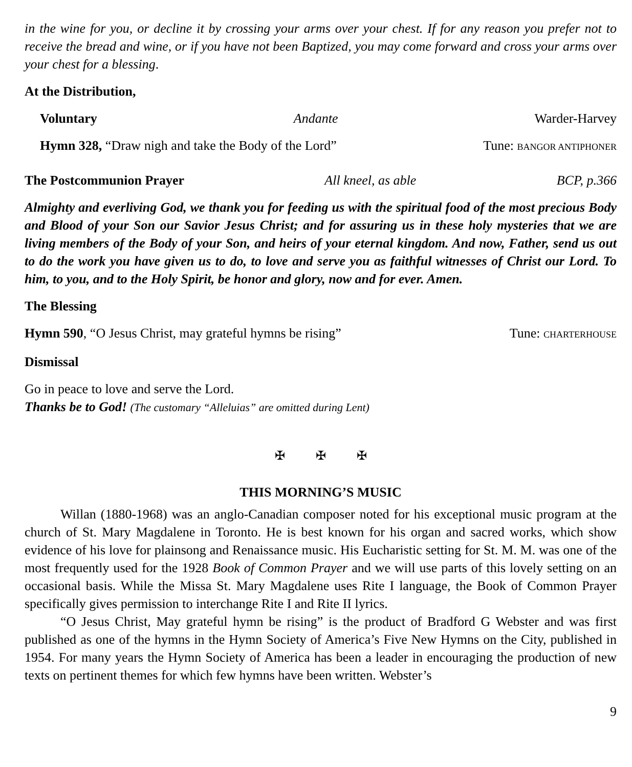in the wine for you, or decline it by crossing your arms over your chest. If for any reason you prefer not to receive the bread and wine, or if you have not been Baptized, you may come forward and cross your arms over your chest for a blessing.
At the Distribution,
Voluntary Andante Warder-Harvey
Hymn 328, “Draw nigh and take the Body of the Lord” Tune: BANGOR ANTIPHONER
The Postcommunion Prayer All kneel, as able BCP, p.366
Almighty and everliving God, we thank you for feeding us with the spiritual food of the most precious Body and Blood of your Son our Savior Jesus Christ; and for assuring us in these holy mysteries that we are living members of the Body of your Son, and heirs of your eternal kingdom. And now, Father, send us out to do the work you have given us to do, to love and serve you as faithful witnesses of Christ our Lord. To him, to you, and to the Holy Spirit, be honor and glory, now and for ever. Amen.
The Blessing
Hymn 590, “O Jesus Christ, may grateful hymns be rising” Tune: CHARTERHOUSE
Dismissal
Go in peace to love and serve the Lord.
Thanks be to God! (The customary “Alleluias” are omitted during Lent)
✠ ✠ ✠
THIS MORNING’S MUSIC
Willan (1880-1968) was an anglo-Canadian composer noted for his exceptional music program at the church of St. Mary Magdalene in Toronto. He is best known for his organ and sacred works, which show evidence of his love for plainsong and Renaissance music. His Eucharistic setting for St. M. M. was one of the most frequently used for the 1928 Book of Common Prayer and we will use parts of this lovely setting on an occasional basis. While the Missa St. Mary Magdalene uses Rite I language, the Book of Common Prayer specifically gives permission to interchange Rite I and Rite II lyrics.
“O Jesus Christ, May grateful hymn be rising” is the product of Bradford G Webster and was first published as one of the hymns in the Hymn Society of America’s Five New Hymns on the City, published in 1954. For many years the Hymn Society of America has been a leader in encouraging the production of new texts on pertinent themes for which few hymns have been written. Webster’s
9